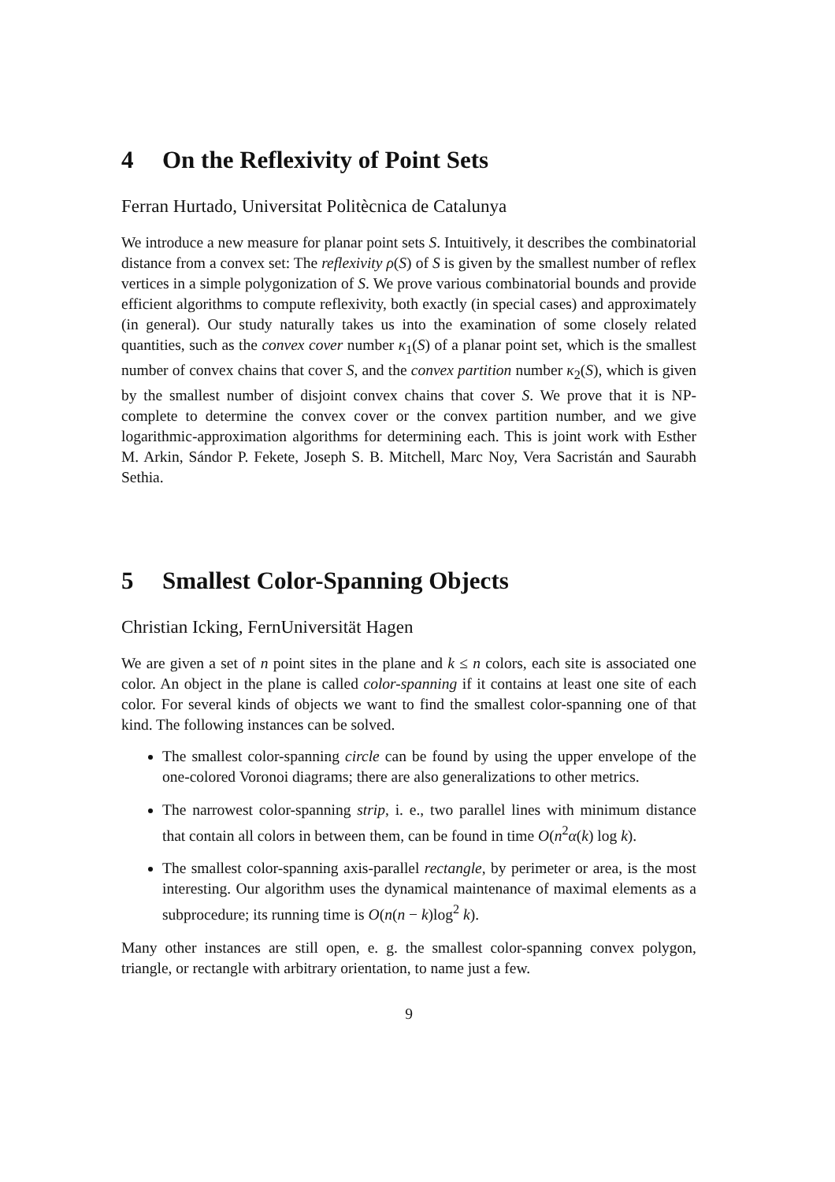4 On the Reflexivity of Point Sets
Ferran Hurtado, Universitat Politècnica de Catalunya
We introduce a new measure for planar point sets S. Intuitively, it describes the combinatorial distance from a convex set: The reflexivity ρ(S) of S is given by the smallest number of reflex vertices in a simple polygonization of S. We prove various combinatorial bounds and provide efficient algorithms to compute reflexivity, both exactly (in special cases) and approximately (in general). Our study naturally takes us into the examination of some closely related quantities, such as the convex cover number κ<sub>1</sub>(S) of a planar point set, which is the smallest number of convex chains that cover S, and the convex partition number κ<sub>2</sub>(S), which is given by the smallest number of disjoint convex chains that cover S. We prove that it is NP-complete to determine the convex cover or the convex partition number, and we give logarithmic-approximation algorithms for determining each. This is joint work with Esther M. Arkin, Sándor P. Fekete, Joseph S. B. Mitchell, Marc Noy, Vera Sacristán and Saurabh Sethia.
5 Smallest Color-Spanning Objects
Christian Icking, FernUniversität Hagen
We are given a set of n point sites in the plane and k ≤ n colors, each site is associated one color. An object in the plane is called color-spanning if it contains at least one site of each color. For several kinds of objects we want to find the smallest color-spanning one of that kind. The following instances can be solved.
The smallest color-spanning circle can be found by using the upper envelope of the one-colored Voronoi diagrams; there are also generalizations to other metrics.
The narrowest color-spanning strip, i. e., two parallel lines with minimum distance that contain all colors in between them, can be found in time O(n<sup>2</sup>α(k) log k).
The smallest color-spanning axis-parallel rectangle, by perimeter or area, is the most interesting. Our algorithm uses the dynamical maintenance of maximal elements as a subprocedure; its running time is O(n(n − k)log<sup>2</sup> k).
Many other instances are still open, e. g. the smallest color-spanning convex polygon, triangle, or rectangle with arbitrary orientation, to name just a few.
9